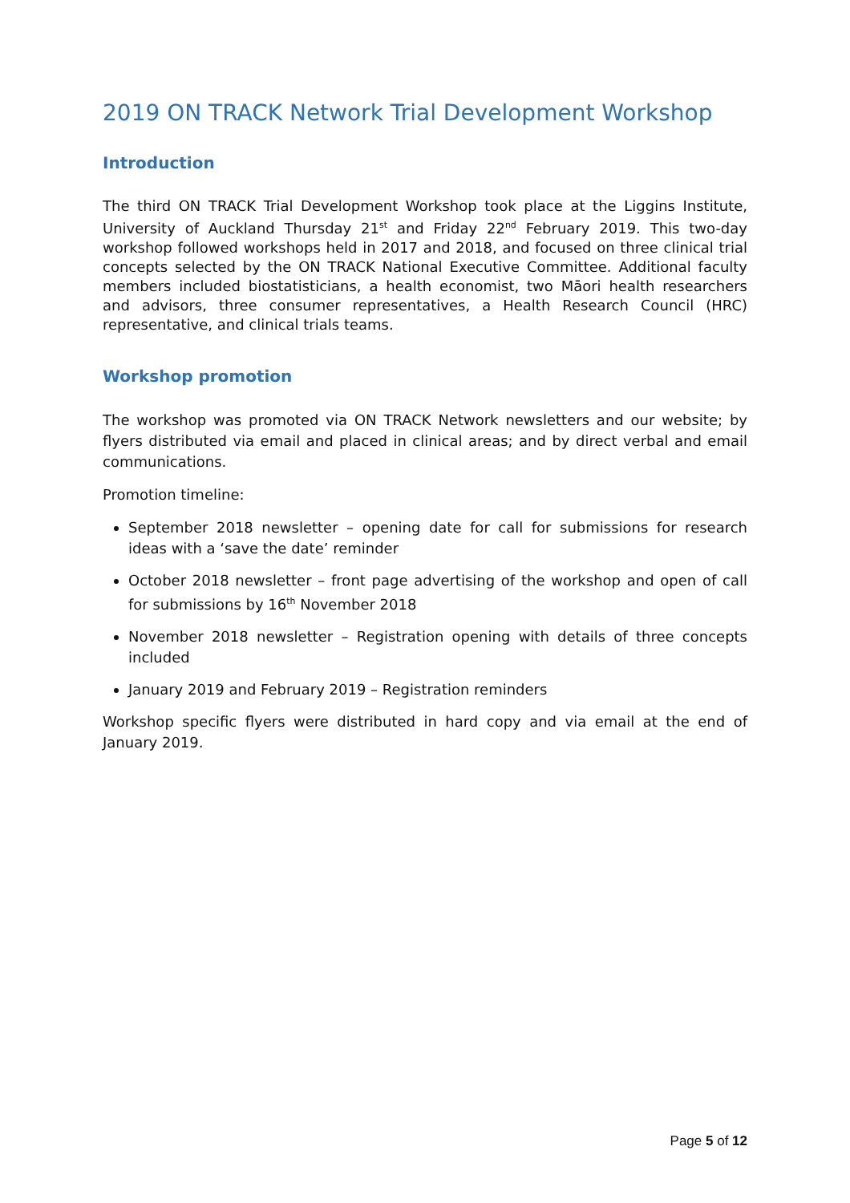2019 ON TRACK Network Trial Development Workshop
Introduction
The third ON TRACK Trial Development Workshop took place at the Liggins Institute, University of Auckland Thursday 21<sup>st</sup> and Friday 22<sup>nd</sup> February 2019. This two-day workshop followed workshops held in 2017 and 2018, and focused on three clinical trial concepts selected by the ON TRACK National Executive Committee. Additional faculty members included biostatisticians, a health economist, two Māori health researchers and advisors, three consumer representatives, a Health Research Council (HRC) representative, and clinical trials teams.
Workshop promotion
The workshop was promoted via ON TRACK Network newsletters and our website; by flyers distributed via email and placed in clinical areas; and by direct verbal and email communications.
Promotion timeline:
September 2018 newsletter – opening date for call for submissions for research ideas with a ‘save the date’ reminder
October 2018 newsletter – front page advertising of the workshop and open of call for submissions by 16<sup>th</sup> November 2018
November 2018 newsletter – Registration opening with details of three concepts included
January 2019 and February 2019 – Registration reminders
Workshop specific flyers were distributed in hard copy and via email at the end of January 2019.
Page 5 of 12